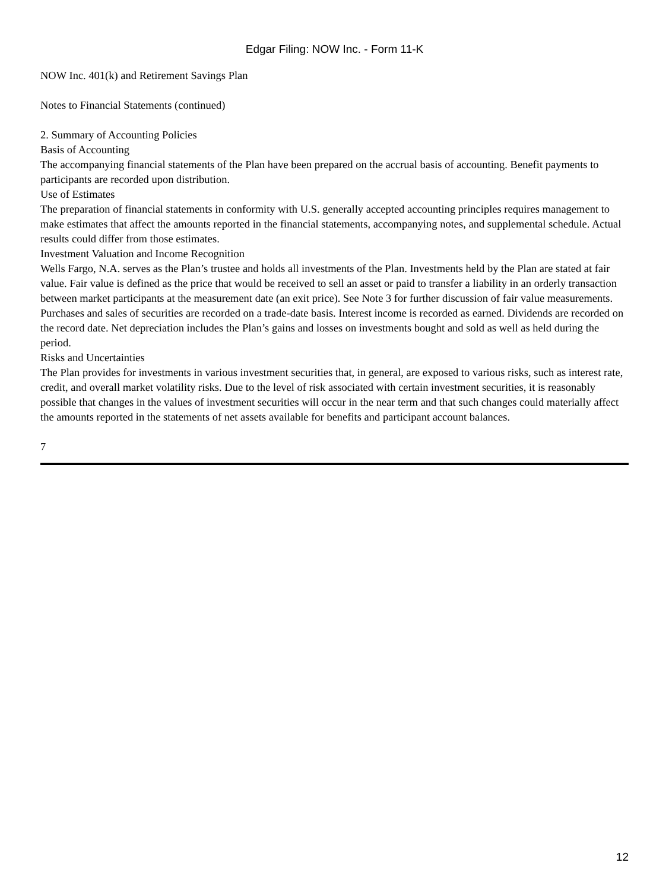Edgar Filing: NOW Inc. - Form 11-K
NOW Inc. 401(k) and Retirement Savings Plan
Notes to Financial Statements (continued)
2. Summary of Accounting Policies
Basis of Accounting
The accompanying financial statements of the Plan have been prepared on the accrual basis of accounting. Benefit payments to participants are recorded upon distribution.
Use of Estimates
The preparation of financial statements in conformity with U.S. generally accepted accounting principles requires management to make estimates that affect the amounts reported in the financial statements, accompanying notes, and supplemental schedule. Actual results could differ from those estimates.
Investment Valuation and Income Recognition
Wells Fargo, N.A. serves as the Plan’s trustee and holds all investments of the Plan. Investments held by the Plan are stated at fair value. Fair value is defined as the price that would be received to sell an asset or paid to transfer a liability in an orderly transaction between market participants at the measurement date (an exit price). See Note 3 for further discussion of fair value measurements.
Purchases and sales of securities are recorded on a trade-date basis. Interest income is recorded as earned. Dividends are recorded on the record date. Net depreciation includes the Plan’s gains and losses on investments bought and sold as well as held during the period.
Risks and Uncertainties
The Plan provides for investments in various investment securities that, in general, are exposed to various risks, such as interest rate, credit, and overall market volatility risks. Due to the level of risk associated with certain investment securities, it is reasonably possible that changes in the values of investment securities will occur in the near term and that such changes could materially affect the amounts reported in the statements of net assets available for benefits and participant account balances.
7
12